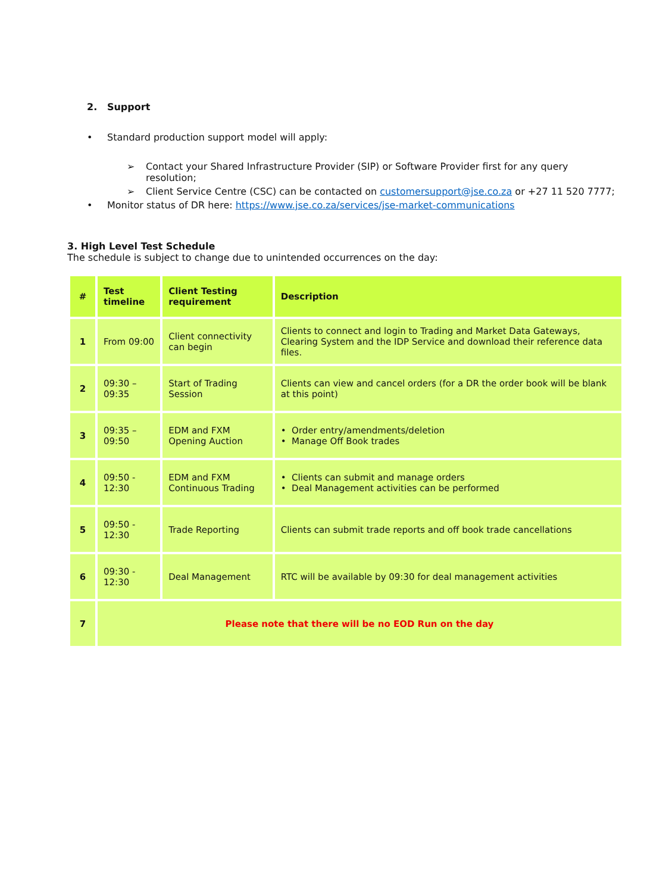2. Support
• Standard production support model will apply:
➢ Contact your Shared Infrastructure Provider (SIP) or Software Provider first for any query resolution;
➢ Client Service Centre (CSC) can be contacted on customersupport@jse.co.za or +27 11 520 7777;
• Monitor status of DR here: https://www.jse.co.za/services/jse-market-communications
3. High Level Test Schedule
The schedule is subject to change due to unintended occurrences on the day:
| # | Test timeline | Client Testing requirement | Description |
| --- | --- | --- | --- |
| 1 | From 09:00 | Client connectivity can begin | Clients to connect and login to Trading and Market Data Gateways, Clearing System and the IDP Service and download their reference data files. |
| 2 | 09:30 – 09:35 | Start of Trading Session | Clients can view and cancel orders (for a DR the order book will be blank at this point) |
| 3 | 09:35 – 09:50 | EDM and FXM Opening Auction | • Order entry/amendments/deletion • Manage Off Book trades |
| 4 | 09:50 - 12:30 | EDM and FXM Continuous Trading | • Clients can submit and manage orders • Deal Management activities can be performed |
| 5 | 09:50 - 12:30 | Trade Reporting | Clients can submit trade reports and off book trade cancellations |
| 6 | 09:30 - 12:30 | Deal Management | RTC will be available by 09:30 for deal management activities |
| 7 | Please note that there will be no EOD Run on the day | | |